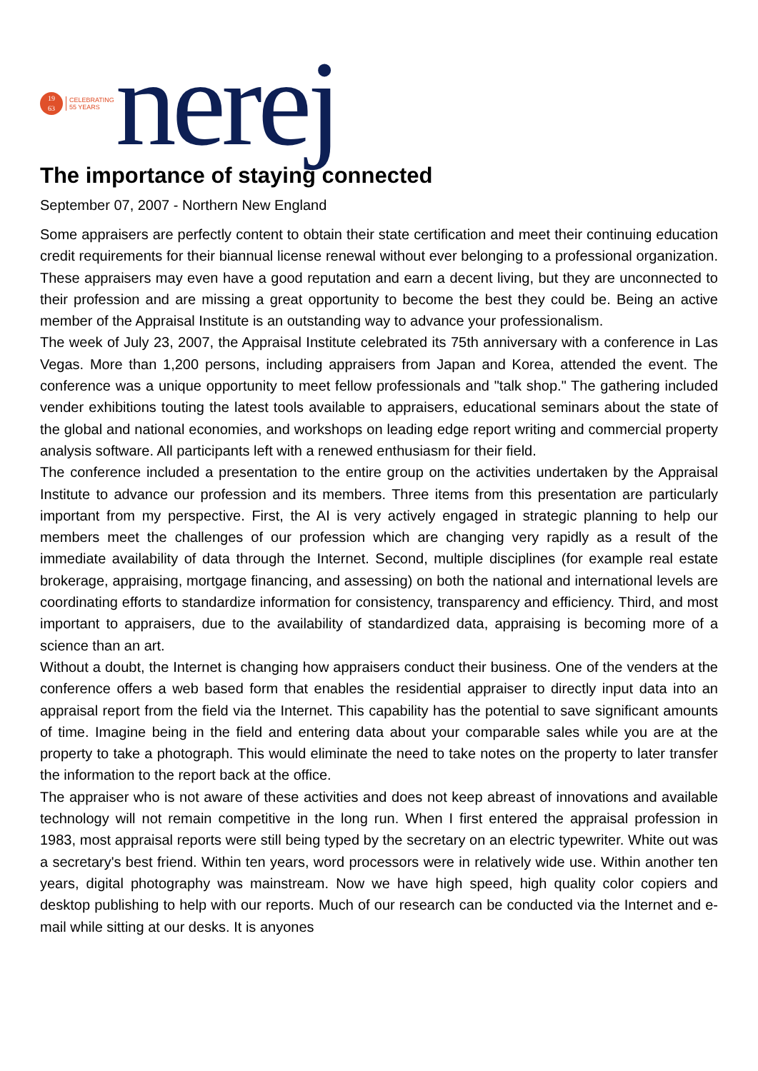19
63
CELEBRATING
55 YEARS
nerej
The importance of staying connected
September 07, 2007 - Northern New England
Some appraisers are perfectly content to obtain their state certification and meet their continuing education credit requirements for their biannual license renewal without ever belonging to a professional organization. These appraisers may even have a good reputation and earn a decent living, but they are unconnected to their profession and are missing a great opportunity to become the best they could be. Being an active member of the Appraisal Institute is an outstanding way to advance your professionalism.
The week of July 23, 2007, the Appraisal Institute celebrated its 75th anniversary with a conference in Las Vegas. More than 1,200 persons, including appraisers from Japan and Korea, attended the event. The conference was a unique opportunity to meet fellow professionals and "talk shop." The gathering included vender exhibitions touting the latest tools available to appraisers, educational seminars about the state of the global and national economies, and workshops on leading edge report writing and commercial property analysis software. All participants left with a renewed enthusiasm for their field.
The conference included a presentation to the entire group on the activities undertaken by the Appraisal Institute to advance our profession and its members. Three items from this presentation are particularly important from my perspective. First, the AI is very actively engaged in strategic planning to help our members meet the challenges of our profession which are changing very rapidly as a result of the immediate availability of data through the Internet. Second, multiple disciplines (for example real estate brokerage, appraising, mortgage financing, and assessing) on both the national and international levels are coordinating efforts to standardize information for consistency, transparency and efficiency. Third, and most important to appraisers, due to the availability of standardized data, appraising is becoming more of a science than an art.
Without a doubt, the Internet is changing how appraisers conduct their business. One of the venders at the conference offers a web based form that enables the residential appraiser to directly input data into an appraisal report from the field via the Internet. This capability has the potential to save significant amounts of time. Imagine being in the field and entering data about your comparable sales while you are at the property to take a photograph. This would eliminate the need to take notes on the property to later transfer the information to the report back at the office.
The appraiser who is not aware of these activities and does not keep abreast of innovations and available technology will not remain competitive in the long run. When I first entered the appraisal profession in 1983, most appraisal reports were still being typed by the secretary on an electric typewriter. White out was a secretary's best friend. Within ten years, word processors were in relatively wide use. Within another ten years, digital photography was mainstream. Now we have high speed, high quality color copiers and desktop publishing to help with our reports. Much of our research can be conducted via the Internet and e-mail while sitting at our desks. It is anyones